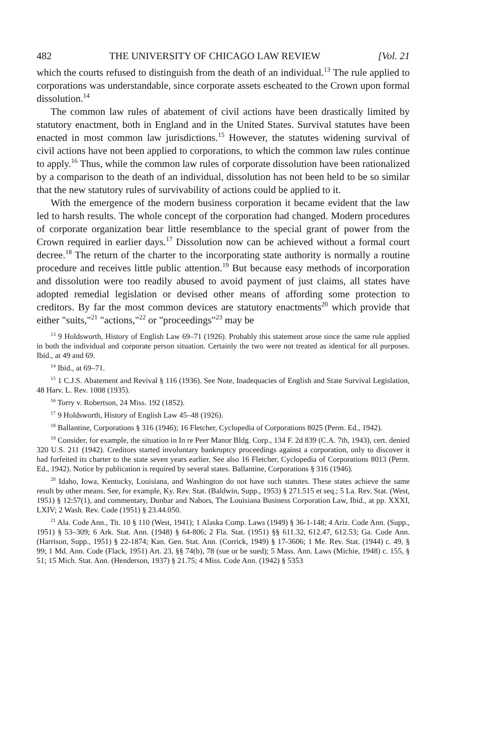482 THE UNIVERSITY OF CHICAGO LAW REVIEW [Vol. 21
which the courts refused to distinguish from the death of an individual.<sup>13</sup> The rule applied to corporations was understandable, since corporate assets escheated to the Crown upon formal dissolution.<sup>14</sup>
The common law rules of abatement of civil actions have been drastically limited by statutory enactment, both in England and in the United States. Survival statutes have been enacted in most common law jurisdictions.<sup>15</sup> However, the statutes widening survival of civil actions have not been applied to corporations, to which the common law rules continue to apply.<sup>16</sup> Thus, while the common law rules of corporate dissolution have been rationalized by a comparison to the death of an individual, dissolution has not been held to be so similar that the new statutory rules of survivability of actions could be applied to it.
With the emergence of the modern business corporation it became evident that the law led to harsh results. The whole concept of the corporation had changed. Modern procedures of corporate organization bear little resemblance to the special grant of power from the Crown required in earlier days.<sup>17</sup> Dissolution now can be achieved without a formal court decree.<sup>18</sup> The return of the charter to the incorporating state authority is normally a routine procedure and receives little public attention.<sup>19</sup> But because easy methods of incorporation and dissolution were too readily abused to avoid payment of just claims, all states have adopted remedial legislation or devised other means of affording some protection to creditors. By far the most common devices are statutory enactments<sup>20</sup> which provide that either "suits,"<sup>21</sup> "actions,"<sup>22</sup> or "proceedings"<sup>23</sup> may be
<sup>13</sup> 9 Holdsworth, History of English Law 69–71 (1926). Probably this statement arose since the same rule applied in both the individual and corporate person situation. Certainly the two were not treated as identical for all purposes. Ibid., at 49 and 69.
<sup>14</sup> Ibid., at 69–71.
<sup>15</sup> 1 C.J.S. Abatement and Revival § 116 (1936). See Note, Inadequacies of English and State Survival Legislation, 48 Harv. L. Rev. 1008 (1935).
<sup>16</sup> Torry v. Robertson, 24 Miss. 192 (1852).
<sup>17</sup> 9 Holdsworth, History of English Law 45–48 (1926).
<sup>18</sup> Ballantine, Corporations § 316 (1946); 16 Fletcher, Cyclopedia of Corporations 8025 (Perm. Ed., 1942).
<sup>19</sup> Consider, for example, the situation in In re Peer Manor Bldg. Corp., 134 F. 2d 839 (C.A. 7th, 1943), cert. denied 320 U.S. 211 (1942). Creditors started involuntary bankruptcy proceedings against a corporation, only to discover it had forfeited its charter to the state seven years earlier. See also 16 Fletcher, Cyclopedia of Corporations 8013 (Perm. Ed., 1942). Notice by publication is required by several states. Ballantine, Corporations § 316 (1946).
<sup>20</sup> Idaho, Iowa, Kentucky, Louisiana, and Washington do not have such statutes. These states achieve the same result by other means. See, for example, Ky. Rev. Stat. (Baldwin, Supp., 1953) § 271.515 et seq.; 5 La. Rev. Stat. (West, 1951) § 12:57(1), and commentary, Dunbar and Nabors, The Louisiana Business Corporation Law, Ibid., at pp. XXXI, LXIV; 2 Wash. Rev. Code (1951) § 23.44.050.
<sup>21</sup> Ala. Code Ann., Tit. 10 § 110 (West, 1941); 1 Alaska Comp. Laws (1949) § 36-1-148; 4 Ariz. Code Ann. (Supp., 1951) § 53–309; 6 Ark. Stat. Ann. (1948) § 64-806; 2 Fla. Stat. (1951) §§ 611.32, 612.47, 612.53; Ga. Code Ann. (Harrison, Supp., 1951) § 22-1874; Kan. Gen. Stat. Ann. (Corrick, 1949) § 17-3606; 1 Me. Rev. Stat. (1944) c. 49, § 99; 1 Md. Ann. Code (Flack, 1951) Art. 23, §§ 74(b), 78 (sue or be sued); 5 Mass. Ann. Laws (Michie, 1948) c. 155, § 51; 15 Mich. Stat. Ann. (Henderson, 1937) § 21.75; 4 Miss. Code Ann. (1942) § 5353